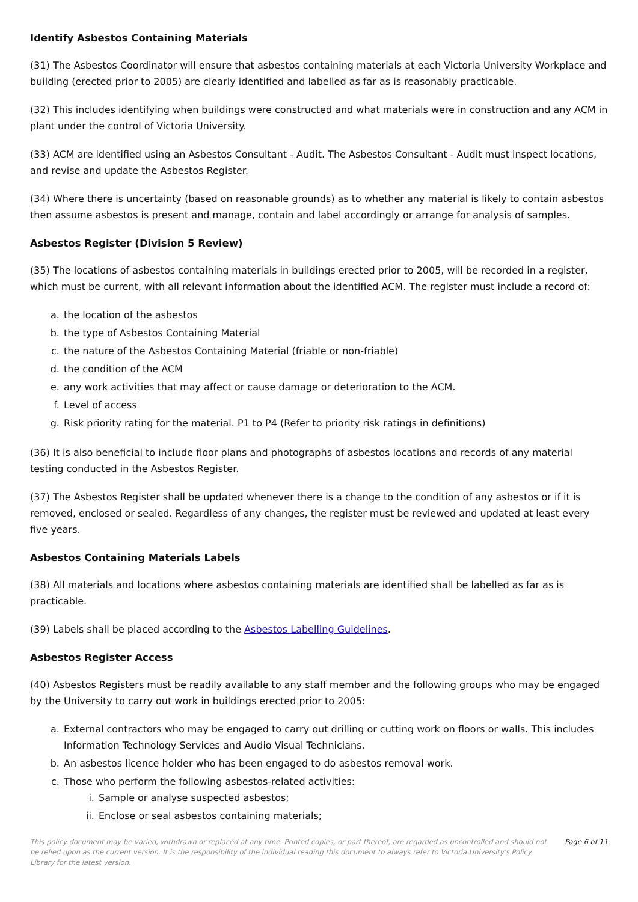Identify Asbestos Containing Materials
(31) The Asbestos Coordinator will ensure that asbestos containing materials at each Victoria University Workplace and building (erected prior to 2005) are clearly identified and labelled as far as is reasonably practicable.
(32) This includes identifying when buildings were constructed and what materials were in construction and any ACM in plant under the control of Victoria University.
(33) ACM are identified using an Asbestos Consultant - Audit. The Asbestos Consultant - Audit must inspect locations, and revise and update the Asbestos Register.
(34) Where there is uncertainty (based on reasonable grounds) as to whether any material is likely to contain asbestos then assume asbestos is present and manage, contain and label accordingly or arrange for analysis of samples.
Asbestos Register (Division 5 Review)
(35) The locations of asbestos containing materials in buildings erected prior to 2005, will be recorded in a register, which must be current, with all relevant information about the identified ACM. The register must include a record of:
a. the location of the asbestos
b. the type of Asbestos Containing Material
c. the nature of the Asbestos Containing Material (friable or non-friable)
d. the condition of the ACM
e. any work activities that may affect or cause damage or deterioration to the ACM.
f. Level of access
g. Risk priority rating for the material. P1 to P4 (Refer to priority risk ratings in definitions)
(36) It is also beneficial to include floor plans and photographs of asbestos locations and records of any material testing conducted in the Asbestos Register.
(37) The Asbestos Register shall be updated whenever there is a change to the condition of any asbestos or if it is removed, enclosed or sealed. Regardless of any changes, the register must be reviewed and updated at least every five years.
Asbestos Containing Materials Labels
(38) All materials and locations where asbestos containing materials are identified shall be labelled as far as is practicable.
(39) Labels shall be placed according to the Asbestos Labelling Guidelines.
Asbestos Register Access
(40) Asbestos Registers must be readily available to any staff member and the following groups who may be engaged by the University to carry out work in buildings erected prior to 2005:
a. External contractors who may be engaged to carry out drilling or cutting work on floors or walls. This includes Information Technology Services and Audio Visual Technicians.
b. An asbestos licence holder who has been engaged to do asbestos removal work.
c. Those who perform the following asbestos-related activities:
i. Sample or analyse suspected asbestos;
ii. Enclose or seal asbestos containing materials;
This policy document may be varied, withdrawn or replaced at any time. Printed copies, or part thereof, are regarded as uncontrolled and should not be relied upon as the current version. It is the responsibility of the individual reading this document to always refer to Victoria University's Policy Library for the latest version.
Page 6 of 11